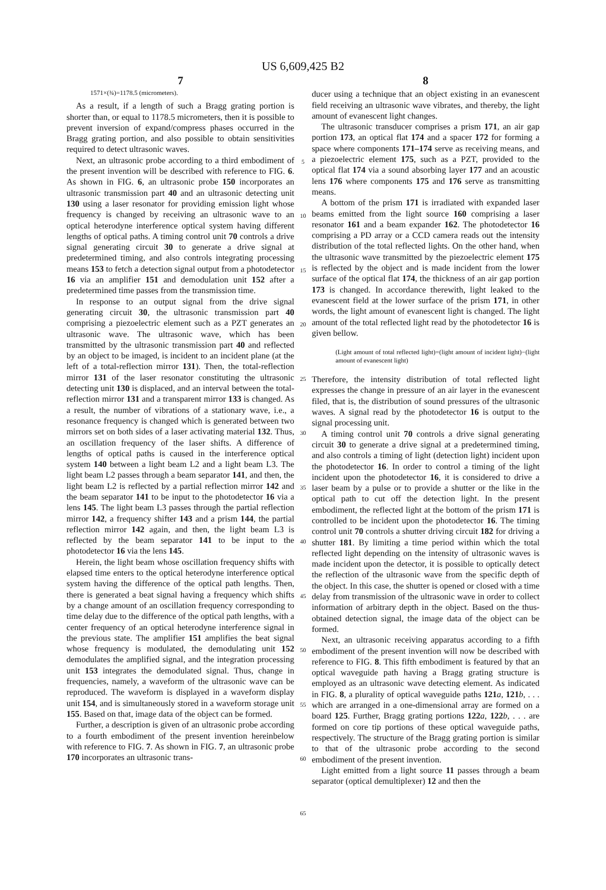US 6,609,425 B2
7
1571×(¾)=1178.5 (micrometers).
As a result, if a length of such a Bragg grating portion is shorter than, or equal to 1178.5 micrometers, then it is possible to prevent inversion of expand/compress phases occurred in the Bragg grating portion, and also possible to obtain sensitivities required to detect ultrasonic waves.
Next, an ultrasonic probe according to a third embodiment of the present invention will be described with reference to FIG. 6. As shown in FIG. 6, an ultrasonic probe 150 incorporates an ultrasonic transmission part 40 and an ultrasonic detecting unit 130 using a laser resonator for providing emission light whose frequency is changed by receiving an ultrasonic wave to an optical heterodyne interference optical system having different lengths of optical paths. A timing control unit 70 controls a drive signal generating circuit 30 to generate a drive signal at predetermined timing, and also controls integrating processing means 153 to fetch a detection signal output from a photodetector 16 via an amplifier 151 and demodulation unit 152 after a predetermined time passes from the transmission time.
In response to an output signal from the drive signal generating circuit 30, the ultrasonic transmission part 40 comprising a piezoelectric element such as a PZT generates an ultrasonic wave. The ultrasonic wave, which has been transmitted by the ultrasonic transmission part 40 and reflected by an object to be imaged, is incident to an incident plane (at the left of a total-reflection mirror 131). Then, the total-reflection mirror 131 of the laser resonator constituting the ultrasonic detecting unit 130 is displaced, and an interval between the total-reflection mirror 131 and a transparent mirror 133 is changed. As a result, the number of vibrations of a stationary wave, i.e., a resonance frequency is changed which is generated between two mirrors set on both sides of a laser activating material 132. Thus, an oscillation frequency of the laser shifts. A difference of lengths of optical paths is caused in the interference optical system 140 between a light beam L2 and a light beam L3. The light beam L2 passes through a beam separator 141, and then, the light beam L2 is reflected by a partial reflection mirror 142 and the beam separator 141 to be input to the photodetector 16 via a lens 145. The light beam L3 passes through the partial reflection mirror 142, a frequency shifter 143 and a prism 144, the partial reflection mirror 142 again, and then, the light beam L3 is reflected by the beam separator 141 to be input to the photodetector 16 via the lens 145.
Herein, the light beam whose oscillation frequency shifts with elapsed time enters to the optical heterodyne interference optical system having the difference of the optical path lengths. Then, there is generated a beat signal having a frequency which shifts by a change amount of an oscillation frequency corresponding to time delay due to the difference of the optical path lengths, with a center frequency of an optical heterodyne interference signal in the previous state. The amplifier 151 amplifies the beat signal whose frequency is modulated, the demodulating unit 152 demodulates the amplified signal, and the integration processing unit 153 integrates the demodulated signal. Thus, change in frequencies, namely, a waveform of the ultrasonic wave can be reproduced. The waveform is displayed in a waveform display unit 154, and is simultaneously stored in a waveform storage unit 155. Based on that, image data of the object can be formed.
Further, a description is given of an ultrasonic probe according to a fourth embodiment of the present invention hereinbelow with reference to FIG. 7. As shown in FIG. 7, an ultrasonic probe 170 incorporates an ultrasonic trans-
5
10
15
20
25
30
35
40
45
50
55
60
65
8
ducer using a technique that an object existing in an evanescent field receiving an ultrasonic wave vibrates, and thereby, the light amount of evanescent light changes.
The ultrasonic transducer comprises a prism 171, an air gap portion 173, an optical flat 174 and a spacer 172 for forming a space where components 171–174 serve as receiving means, and a piezoelectric element 175, such as a PZT, provided to the optical flat 174 via a sound absorbing layer 177 and an acoustic lens 176 where components 175 and 176 serve as transmitting means.
A bottom of the prism 171 is irradiated with expanded laser beams emitted from the light source 160 comprising a laser resonator 161 and a beam expander 162. The photodetector 16 comprising a PD array or a CCD camera reads out the intensity distribution of the total reflected lights. On the other hand, when the ultrasonic wave transmitted by the piezoelectric element 175 is reflected by the object and is made incident from the lower surface of the optical flat 174, the thickness of an air gap portion 173 is changed. In accordance therewith, light leaked to the evanescent field at the lower surface of the prism 171, in other words, the light amount of evanescent light is changed. The light amount of the total reflected light read by the photodetector 16 is given bellow.
(Light amount of total reflected light)=(light amount of incident light)−(light amount of evanescent light)
Therefore, the intensity distribution of total reflected light expresses the change in pressure of an air layer in the evanescent filed, that is, the distribution of sound pressures of the ultrasonic waves. A signal read by the photodetector 16 is output to the signal processing unit.
A timing control unit 70 controls a drive signal generating circuit 30 to generate a drive signal at a predetermined timing, and also controls a timing of light (detection light) incident upon the photodetector 16. In order to control a timing of the light incident upon the photodetector 16, it is considered to drive a laser beam by a pulse or to provide a shutter or the like in the optical path to cut off the detection light. In the present embodiment, the reflected light at the bottom of the prism 171 is controlled to be incident upon the photodetector 16. The timing control unit 70 controls a shutter driving circuit 182 for driving a shutter 181. By limiting a time period within which the total reflected light depending on the intensity of ultrasonic waves is made incident upon the detector, it is possible to optically detect the reflection of the ultrasonic wave from the specific depth of the object. In this case, the shutter is opened or closed with a time delay from transmission of the ultrasonic wave in order to collect information of arbitrary depth in the object. Based on the thus-obtained detection signal, the image data of the object can be formed.
Next, an ultrasonic receiving apparatus according to a fifth embodiment of the present invention will now be described with reference to FIG. 8. This fifth embodiment is featured by that an optical waveguide path having a Bragg grating structure is employed as an ultrasonic wave detecting element. As indicated in FIG. 8, a plurality of optical waveguide paths 121 a, 121 b, . . . which are arranged in a one-dimensional array are formed on a board 125. Further, Bragg grating portions 122 a, 122 b, . . . are formed on core tip portions of these optical waveguide paths, respectively. The structure of the Bragg grating portion is similar to that of the ultrasonic probe according to the second embodiment of the present invention.
Light emitted from a light source 11 passes through a beam separator (optical demultiplexer) 12 and then the